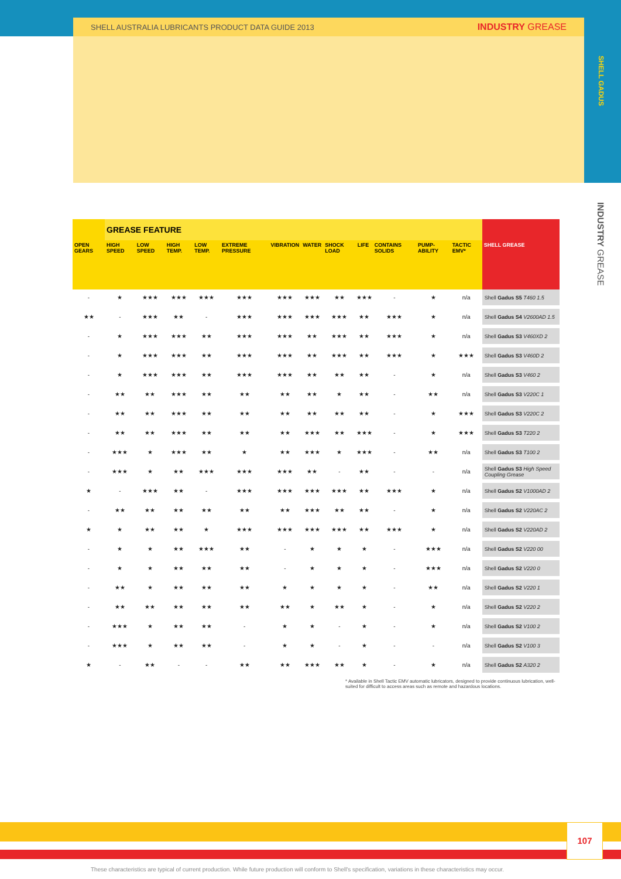SHELL AUSTRALIA LUBRICANTS PRODUCT DATA GUIDE 2013 INDUSTRY GREASE
SHELL GADUS
INDUSTRY GREASE
| | GREASE FEATURE | | | | | | | | | | | | |
| --- | --- | --- | --- | --- | --- | --- | --- | --- | --- | --- | --- | --- | --- |
| OPEN GEARS | HIGH SPEED | LOW SPEED | HIGH TEMP. | LOW TEMP. | EXTREME PRESSURE | VIBRATION | WATER | SHOCK LOAD | LIFE | CONTAINS SOLIDS | PUMP-ABILITY | TACTIC EMV* | SHELL GREASE |
| - | ★ | ★★★ | ★★★ | ★★★ | ★★★ | ★★★ | ★★★ | ★★ | ★★★ | - | ★ | n/a | Shell Gadus S5 T460 1.5 |
| ★★ | - | ★★★ | ★★ | - | ★★★ | ★★★ | ★★★ | ★★★ | ★★ | ★★★ | ★ | n/a | Shell Gadus S4 V2600AD 1.5 |
| - | ★ | ★★★ | ★★★ | ★★ | ★★★ | ★★★ | ★★ | ★★★ | ★★ | ★★★ | ★ | n/a | Shell Gadus S3 V460XD 2 |
| - | ★ | ★★★ | ★★★ | ★★ | ★★★ | ★★★ | ★★ | ★★★ | ★★ | ★★★ | ★ | ★★★ | Shell Gadus S3 V460D 2 |
| - | ★ | ★★★ | ★★★ | ★★ | ★★★ | ★★★ | ★★ | ★★ | ★★ | - | ★ | n/a | Shell Gadus S3 V460 2 |
| - | ★★ | ★★ | ★★★ | ★★ | ★★ | ★★ | ★★ | ★ | ★★ | - | ★★ | n/a | Shell Gadus S3 V220C 1 |
| - | ★★ | ★★ | ★★★ | ★★ | ★★ | ★★ | ★★ | ★★ | ★★ | - | ★ | ★★★ | Shell Gadus S3 V220C 2 |
| - | ★★ | ★★ | ★★★ | ★★ | ★★ | ★★ | ★★★ | ★★ | ★★★ | - | ★ | ★★★ | Shell Gadus S3 T220 2 |
| - | ★★★ | ★ | ★★★ | ★★ | ★ | ★★ | ★★★ | ★ | ★★★ | - | ★★ | n/a | Shell Gadus S3 T100 2 |
| - | ★★★ | ★ | ★★ | ★★★ | ★★★ | ★★★ | ★★ | - | ★★ | - | - | n/a | Shell Gadus S3 High Speed Coupling Grease |
| ★ | - | ★★★ | ★★ | - | ★★★ | ★★★ | ★★★ | ★★★ | ★★ | ★★★ | ★ | n/a | Shell Gadus S2 V1000AD 2 |
| - | ★★ | ★★ | ★★ | ★★ | ★★ | ★★ | ★★★ | ★★ | ★★ | - | ★ | n/a | Shell Gadus S2 V220AC 2 |
| ★ | ★ | ★★ | ★★ | ★ | ★★★ | ★★★ | ★★★ | ★★★ | ★★ | ★★★ | ★ | n/a | Shell Gadus S2 V220AD 2 |
| - | ★ | ★ | ★★ | ★★★ | ★★ | - | ★ | ★ | ★ | - | ★★★ | n/a | Shell Gadus S2 V220 00 |
| - | ★ | ★ | ★★ | ★★ | ★★ | - | ★ | ★ | ★ | - | ★★★ | n/a | Shell Gadus S2 V220 0 |
| - | ★★ | ★ | ★★ | ★★ | ★★ | ★ | ★ | ★ | ★ | - | ★★ | n/a | Shell Gadus S2 V220 1 |
| - | ★★ | ★★ | ★★ | ★★ | ★★ | ★★ | ★ | ★★ | ★ | - | ★ | n/a | Shell Gadus S2 V220 2 |
| - | ★★★ | ★ | ★★ | ★★ | - | ★ | ★ | - | ★ | - | ★ | n/a | Shell Gadus S2 V100 2 |
| - | ★★★ | ★ | ★★ | ★★ | - | ★ | ★ | - | ★ | - | - | n/a | Shell Gadus S2 V100 3 |
| ★ | - | ★★ | - | - | ★★ | ★★ | ★★★ | ★★ | ★ | - | ★ | n/a | Shell Gadus S2 A320 2 |
* Available in Shell Tactic EMV automatic lubricators, designed to provide continuous lubrication, well-suited for difficult to access areas such as remote and hazardous locations.
107
These characteristics are typical of current production. While future production will conform to Shell's specification, variations in these characteristics may occur.